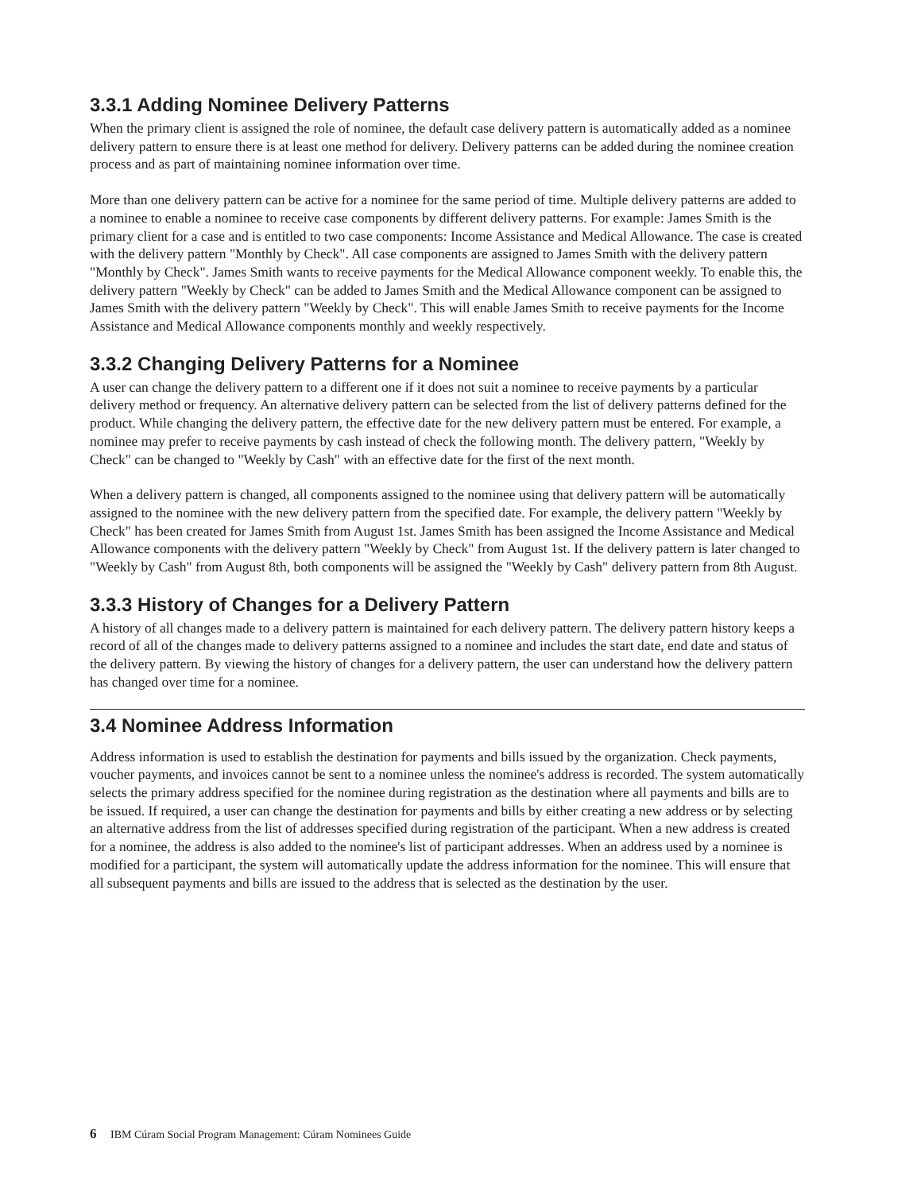3.3.1 Adding Nominee Delivery Patterns
When the primary client is assigned the role of nominee, the default case delivery pattern is automatically added as a nominee delivery pattern to ensure there is at least one method for delivery. Delivery patterns can be added during the nominee creation process and as part of maintaining nominee information over time.
More than one delivery pattern can be active for a nominee for the same period of time. Multiple delivery patterns are added to a nominee to enable a nominee to receive case components by different delivery patterns. For example: James Smith is the primary client for a case and is entitled to two case components: Income Assistance and Medical Allowance. The case is created with the delivery pattern "Monthly by Check". All case components are assigned to James Smith with the delivery pattern "Monthly by Check". James Smith wants to receive payments for the Medical Allowance component weekly. To enable this, the delivery pattern "Weekly by Check" can be added to James Smith and the Medical Allowance component can be assigned to James Smith with the delivery pattern "Weekly by Check". This will enable James Smith to receive payments for the Income Assistance and Medical Allowance components monthly and weekly respectively.
3.3.2 Changing Delivery Patterns for a Nominee
A user can change the delivery pattern to a different one if it does not suit a nominee to receive payments by a particular delivery method or frequency. An alternative delivery pattern can be selected from the list of delivery patterns defined for the product. While changing the delivery pattern, the effective date for the new delivery pattern must be entered. For example, a nominee may prefer to receive payments by cash instead of check the following month. The delivery pattern, "Weekly by Check" can be changed to "Weekly by Cash" with an effective date for the first of the next month.
When a delivery pattern is changed, all components assigned to the nominee using that delivery pattern will be automatically assigned to the nominee with the new delivery pattern from the specified date. For example, the delivery pattern "Weekly by Check" has been created for James Smith from August 1st. James Smith has been assigned the Income Assistance and Medical Allowance components with the delivery pattern "Weekly by Check" from August 1st. If the delivery pattern is later changed to "Weekly by Cash" from August 8th, both components will be assigned the "Weekly by Cash" delivery pattern from 8th August.
3.3.3 History of Changes for a Delivery Pattern
A history of all changes made to a delivery pattern is maintained for each delivery pattern. The delivery pattern history keeps a record of all of the changes made to delivery patterns assigned to a nominee and includes the start date, end date and status of the delivery pattern. By viewing the history of changes for a delivery pattern, the user can understand how the delivery pattern has changed over time for a nominee.
3.4 Nominee Address Information
Address information is used to establish the destination for payments and bills issued by the organization. Check payments, voucher payments, and invoices cannot be sent to a nominee unless the nominee's address is recorded. The system automatically selects the primary address specified for the nominee during registration as the destination where all payments and bills are to be issued. If required, a user can change the destination for payments and bills by either creating a new address or by selecting an alternative address from the list of addresses specified during registration of the participant. When a new address is created for a nominee, the address is also added to the nominee's list of participant addresses. When an address used by a nominee is modified for a participant, the system will automatically update the address information for the nominee. This will ensure that all subsequent payments and bills are issued to the address that is selected as the destination by the user.
6 IBM Cúram Social Program Management: Cúram Nominees Guide